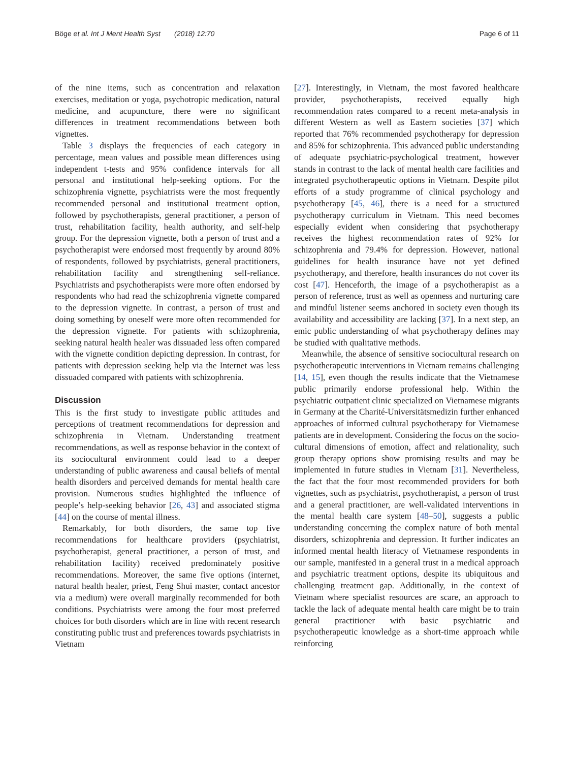Böge et al. Int J Ment Health Syst (2018) 12:70 Page 6 of 11
of the nine items, such as concentration and relaxation exercises, meditation or yoga, psychotropic medication, natural medicine, and acupuncture, there were no significant differences in treatment recommendations between both vignettes.
Table 3 displays the frequencies of each category in percentage, mean values and possible mean differences using independent t-tests and 95% confidence intervals for all personal and institutional help-seeking options. For the schizophrenia vignette, psychiatrists were the most frequently recommended personal and institutional treatment option, followed by psychotherapists, general practitioner, a person of trust, rehabilitation facility, health authority, and self-help group. For the depression vignette, both a person of trust and a psychotherapist were endorsed most frequently by around 80% of respondents, followed by psychiatrists, general practitioners, rehabilitation facility and strengthening self-reliance. Psychiatrists and psychotherapists were more often endorsed by respondents who had read the schizophrenia vignette compared to the depression vignette. In contrast, a person of trust and doing something by oneself were more often recommended for the depression vignette. For patients with schizophrenia, seeking natural health healer was dissuaded less often compared with the vignette condition depicting depression. In contrast, for patients with depression seeking help via the Internet was less dissuaded compared with patients with schizophrenia.
Discussion
This is the first study to investigate public attitudes and perceptions of treatment recommendations for depression and schizophrenia in Vietnam. Understanding treatment recommendations, as well as response behavior in the context of its sociocultural environment could lead to a deeper understanding of public awareness and causal beliefs of mental health disorders and perceived demands for mental health care provision. Numerous studies highlighted the influence of people’s help-seeking behavior [26, 43] and associated stigma [44] on the course of mental illness.
Remarkably, for both disorders, the same top five recommendations for healthcare providers (psychiatrist, psychotherapist, general practitioner, a person of trust, and rehabilitation facility) received predominately positive recommendations. Moreover, the same five options (internet, natural health healer, priest, Feng Shui master, contact ancestor via a medium) were overall marginally recommended for both conditions. Psychiatrists were among the four most preferred choices for both disorders which are in line with recent research constituting public trust and preferences towards psychiatrists in Vietnam
[27]. Interestingly, in Vietnam, the most favored healthcare provider, psychotherapists, received equally high recommendation rates compared to a recent meta-analysis in different Western as well as Eastern societies [37] which reported that 76% recommended psychotherapy for depression and 85% for schizophrenia. This advanced public understanding of adequate psychiatric-psychological treatment, however stands in contrast to the lack of mental health care facilities and integrated psychotherapeutic options in Vietnam. Despite pilot efforts of a study programme of clinical psychology and psychotherapy [45, 46], there is a need for a structured psychotherapy curriculum in Vietnam. This need becomes especially evident when considering that psychotherapy receives the highest recommendation rates of 92% for schizophrenia and 79.4% for depression. However, national guidelines for health insurance have not yet defined psychotherapy, and therefore, health insurances do not cover its cost [47]. Henceforth, the image of a psychotherapist as a person of reference, trust as well as openness and nurturing care and mindful listener seems anchored in society even though its availability and accessibility are lacking [37]. In a next step, an emic public understanding of what psychotherapy defines may be studied with qualitative methods.
Meanwhile, the absence of sensitive sociocultural research on psychotherapeutic interventions in Vietnam remains challenging [14, 15], even though the results indicate that the Vietnamese public primarily endorse professional help. Within the psychiatric outpatient clinic specialized on Vietnamese migrants in Germany at the Charité-Universitätsmedizin further enhanced approaches of informed cultural psychotherapy for Vietnamese patients are in development. Considering the focus on the socio-cultural dimensions of emotion, affect and relationality, such group therapy options show promising results and may be implemented in future studies in Vietnam [31]. Nevertheless, the fact that the four most recommended providers for both vignettes, such as psychiatrist, psychotherapist, a person of trust and a general practitioner, are well-validated interventions in the mental health care system [48–50], suggests a public understanding concerning the complex nature of both mental disorders, schizophrenia and depression. It further indicates an informed mental health literacy of Vietnamese respondents in our sample, manifested in a general trust in a medical approach and psychiatric treatment options, despite its ubiquitous and challenging treatment gap. Additionally, in the context of Vietnam where specialist resources are scare, an approach to tackle the lack of adequate mental health care might be to train general practitioner with basic psychiatric and psychotherapeutic knowledge as a short-time approach while reinforcing